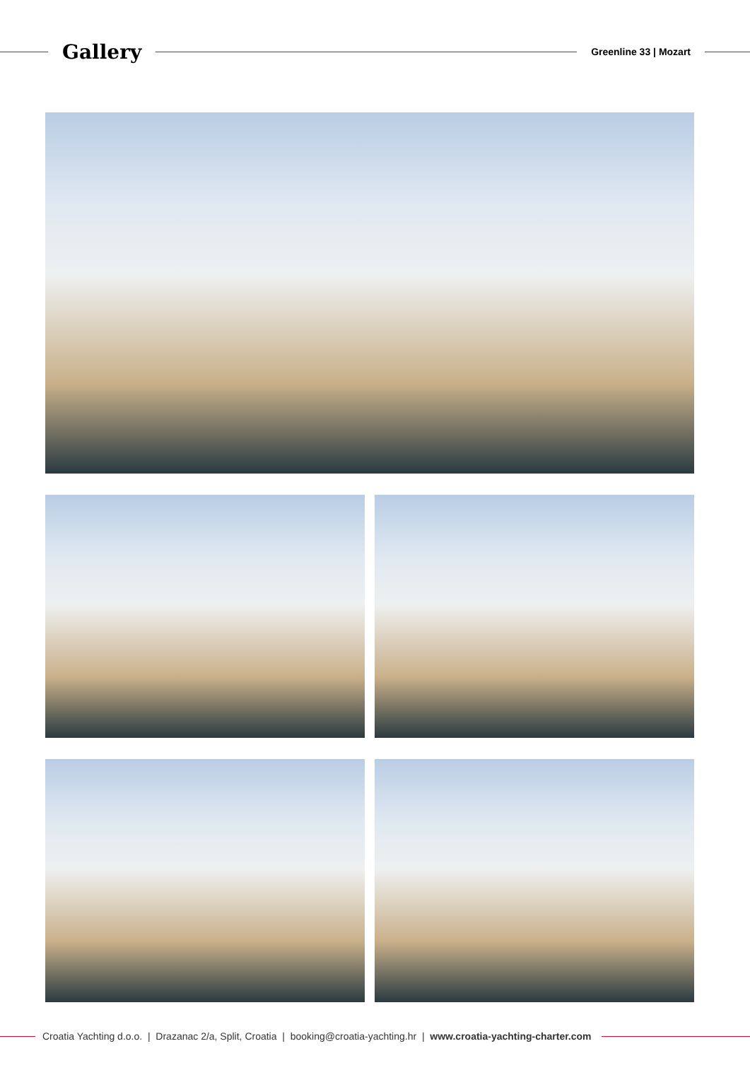Gallery
Greenline 33 | Mozart
Croatia Yachting d.o.o. | Drazanac 2/a, Split, Croatia | booking@croatia-yachting.hr | www.croatia-yachting-charter.com